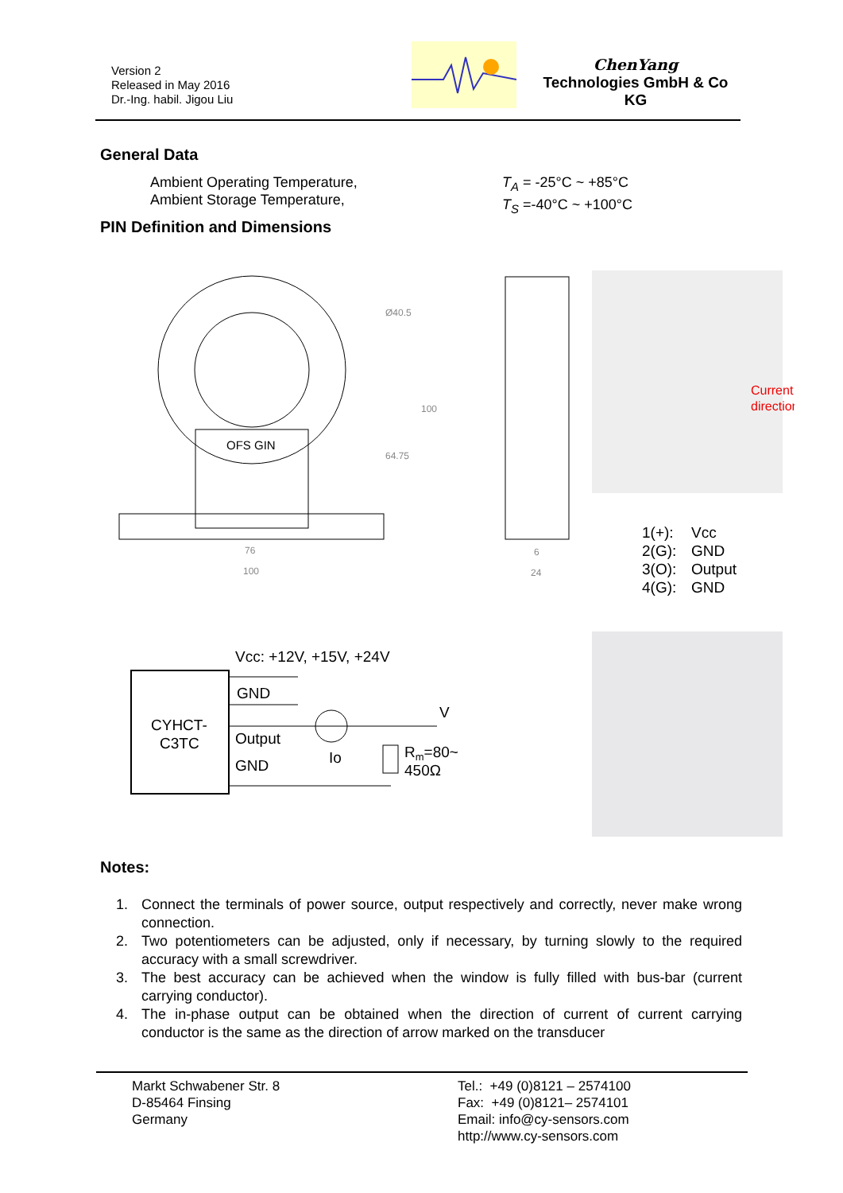Version 2
Released in May 2016
Dr.-Ing. habil. Jigou Liu
ChenYang
Technologies GmbH & Co KG
General Data
Ambient Operating Temperature,
Ambient Storage Temperature,
T<sub>A</sub> = -25°C ~ +85°C
T<sub>S</sub> =-40°C ~ +100°C
PIN Definition and Dimensions
OFS GIN
Ø40.5
100
64.75
76
100
6
24
Current
direction
1(+): Vcc
2(G): GND
3(O): Output
4(G): GND
Vcc: +12V, +15V, +24V
CYHCT-
C3TC
GND
Output
GND
Io
V
Rm=80~
450Ω
Notes:
1. Connect the terminals of power source, output respectively and correctly, never make wrong connection.
2. Two potentiometers can be adjusted, only if necessary, by turning slowly to the required accuracy with a small screwdriver.
3. The best accuracy can be achieved when the window is fully filled with bus-bar (current carrying conductor).
4. The in-phase output can be obtained when the direction of current of current carrying conductor is the same as the direction of arrow marked on the transducer
Markt Schwabener Str. 8
D-85464 Finsing
Germany
Tel.: +49 (0)8121 – 2574100
Fax: +49 (0)8121– 2574101
Email: info@cy-sensors.com
http://www.cy-sensors.com